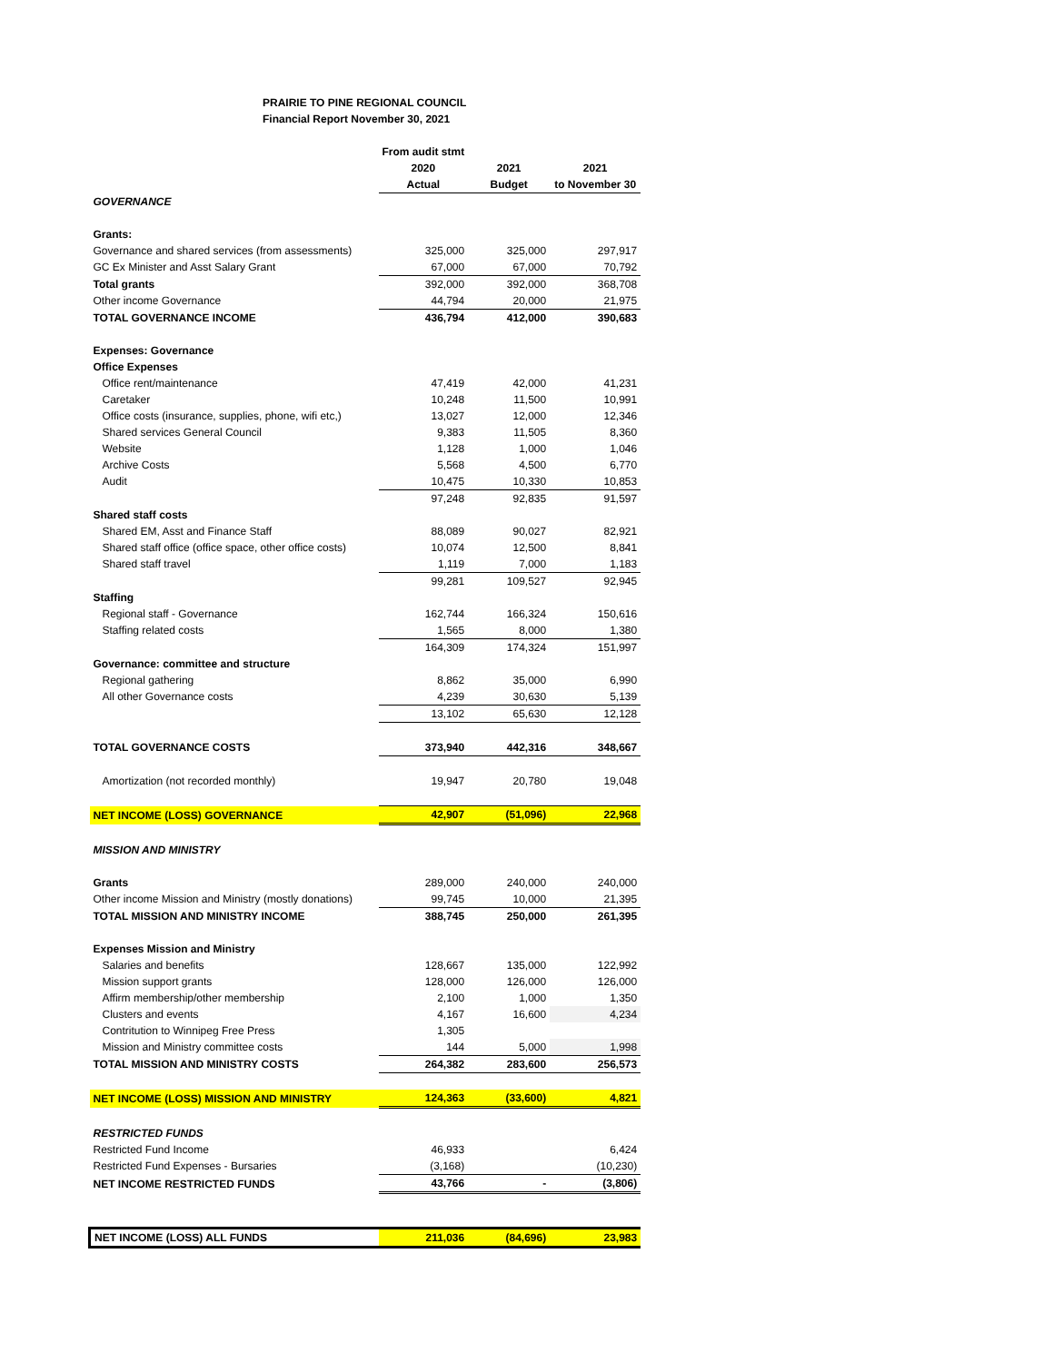PRAIRIE TO PINE REGIONAL COUNCIL
Financial Report November 30, 2021
| | From audit stmt | | |
| | 2020 | 2021 | 2021 |
| | Actual | Budget | to November 30 |
| GOVERNANCE | | | |
| Grants: | | | |
| Governance and shared services (from assessments) | 325,000 | 325,000 | 297,917 |
| GC Ex Minister and Asst Salary Grant | 67,000 | 67,000 | 70,792 |
| Total grants | 392,000 | 392,000 | 368,708 |
| Other income Governance | 44,794 | 20,000 | 21,975 |
| TOTAL GOVERNANCE INCOME | 436,794 | 412,000 | 390,683 |
| Expenses: Governance | | | |
| Office Expenses | | | |
| Office rent/maintenance | 47,419 | 42,000 | 41,231 |
| Caretaker | 10,248 | 11,500 | 10,991 |
| Office costs (insurance, supplies, phone, wifi etc,) | 13,027 | 12,000 | 12,346 |
| Shared services General Council | 9,383 | 11,505 | 8,360 |
| Website | 1,128 | 1,000 | 1,046 |
| Archive Costs | 5,568 | 4,500 | 6,770 |
| Audit | 10,475 | 10,330 | 10,853 |
| | 97,248 | 92,835 | 91,597 |
| Shared staff costs | | | |
| Shared EM, Asst and Finance Staff | 88,089 | 90,027 | 82,921 |
| Shared staff office (office space, other office costs) | 10,074 | 12,500 | 8,841 |
| Shared staff travel | 1,119 | 7,000 | 1,183 |
| | 99,281 | 109,527 | 92,945 |
| Staffing | | | |
| Regional staff - Governance | 162,744 | 166,324 | 150,616 |
| Staffing related costs | 1,565 | 8,000 | 1,380 |
| | 164,309 | 174,324 | 151,997 |
| Governance: committee and structure | | | |
| Regional gathering | 8,862 | 35,000 | 6,990 |
| All other Governance costs | 4,239 | 30,630 | 5,139 |
| | 13,102 | 65,630 | 12,128 |
| TOTAL GOVERNANCE COSTS | 373,940 | 442,316 | 348,667 |
| Amortization (not recorded monthly) | 19,947 | 20,780 | 19,048 |
| NET INCOME (LOSS) GOVERNANCE | 42,907 | (51,096) | 22,968 |
| MISSION AND MINISTRY | | | |
| Grants | 289,000 | 240,000 | 240,000 |
| Other income Mission and Ministry (mostly donations) | 99,745 | 10,000 | 21,395 |
| TOTAL MISSION AND MINISTRY INCOME | 388,745 | 250,000 | 261,395 |
| Expenses Mission and Ministry | | | |
| Salaries and benefits | 128,667 | 135,000 | 122,992 |
| Mission support grants | 128,000 | 126,000 | 126,000 |
| Affirm membership/other membership | 2,100 | 1,000 | 1,350 |
| Clusters and events | 4,167 | 16,600 | 4,234 |
| Contritution to Winnipeg Free Press | 1,305 | | |
| Mission and Ministry committee costs | 144 | 5,000 | 1,998 |
| TOTAL MISSION AND MINISTRY COSTS | 264,382 | 283,600 | 256,573 |
| NET INCOME (LOSS) MISSION AND MINISTRY | 124,363 | (33,600) | 4,821 |
| RESTRICTED FUNDS | | | |
| Restricted Fund Income | 46,933 | | 6,424 |
| Restricted Fund Expenses - Bursaries | (3,168) | | (10,230) |
| NET INCOME RESTRICTED FUNDS | 43,766 | - | (3,806) |
| NET INCOME (LOSS) ALL FUNDS | 211,036 | (84,696) | 23,983 |